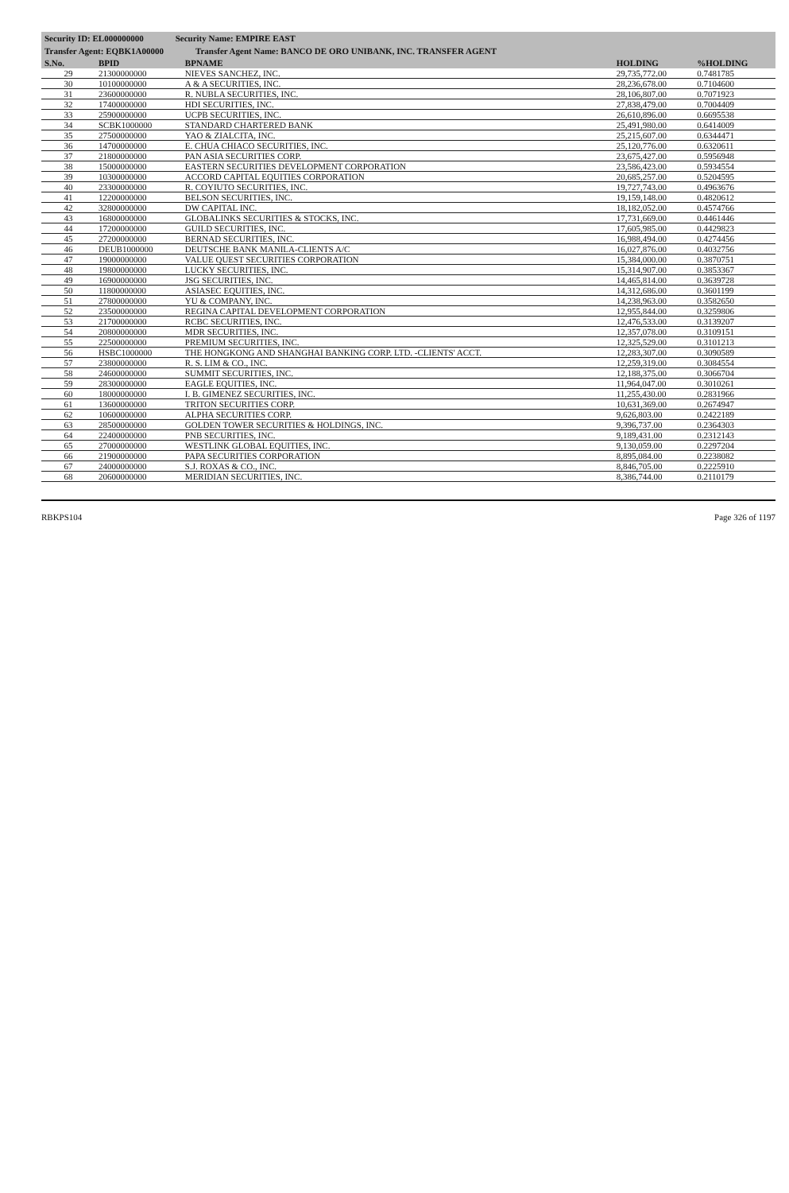Security ID: EL000000000 Security Name: EMPIRE EAST
Transfer Agent: EQBK1A00000 Transfer Agent Name: BANCO DE ORO UNIBANK, INC. TRANSFER AGENT
| S.No. | BPID | BPNAME | HOLDING | %HOLDING |
| --- | --- | --- | --- | --- |
| 29 | 21300000000 | NIEVES SANCHEZ, INC. | 29,735,772.00 | 0.7481785 |
| 30 | 10100000000 | A & A SECURITIES, INC. | 28,236,678.00 | 0.7104600 |
| 31 | 23600000000 | R. NUBLA SECURITIES, INC. | 28,106,807.00 | 0.7071923 |
| 32 | 17400000000 | HDI SECURITIES, INC. | 27,838,479.00 | 0.7004409 |
| 33 | 25900000000 | UCPB SECURITIES, INC. | 26,610,896.00 | 0.6695538 |
| 34 | SCBK1000000 | STANDARD CHARTERED BANK | 25,491,980.00 | 0.6414009 |
| 35 | 27500000000 | YAO & ZIALCITA, INC. | 25,215,607.00 | 0.6344471 |
| 36 | 14700000000 | E. CHUA CHIACO SECURITIES, INC. | 25,120,776.00 | 0.6320611 |
| 37 | 21800000000 | PAN ASIA SECURITIES CORP. | 23,675,427.00 | 0.5956948 |
| 38 | 15000000000 | EASTERN SECURITIES DEVELOPMENT CORPORATION | 23,586,423.00 | 0.5934554 |
| 39 | 10300000000 | ACCORD CAPITAL EQUITIES CORPORATION | 20,685,257.00 | 0.5204595 |
| 40 | 23300000000 | R. COYIUTO SECURITIES, INC. | 19,727,743.00 | 0.4963676 |
| 41 | 12200000000 | BELSON SECURITIES, INC. | 19,159,148.00 | 0.4820612 |
| 42 | 32800000000 | DW CAPITAL INC. | 18,182,052.00 | 0.4574766 |
| 43 | 16800000000 | GLOBALINKS SECURITIES & STOCKS, INC. | 17,731,669.00 | 0.4461446 |
| 44 | 17200000000 | GUILD SECURITIES, INC. | 17,605,985.00 | 0.4429823 |
| 45 | 27200000000 | BERNAD SECURITIES, INC. | 16,988,494.00 | 0.4274456 |
| 46 | DEUB1000000 | DEUTSCHE BANK MANILA-CLIENTS A/C | 16,027,876.00 | 0.4032756 |
| 47 | 19000000000 | VALUE QUEST SECURITIES CORPORATION | 15,384,000.00 | 0.3870751 |
| 48 | 19800000000 | LUCKY SECURITIES, INC. | 15,314,907.00 | 0.3853367 |
| 49 | 16900000000 | JSG SECURITIES, INC. | 14,465,814.00 | 0.3639728 |
| 50 | 11800000000 | ASIASEC EQUITIES, INC. | 14,312,686.00 | 0.3601199 |
| 51 | 27800000000 | YU & COMPANY, INC. | 14,238,963.00 | 0.3582650 |
| 52 | 23500000000 | REGINA CAPITAL DEVELOPMENT CORPORATION | 12,955,844.00 | 0.3259806 |
| 53 | 21700000000 | RCBC SECURITIES, INC. | 12,476,533.00 | 0.3139207 |
| 54 | 20800000000 | MDR SECURITIES, INC. | 12,357,078.00 | 0.3109151 |
| 55 | 22500000000 | PREMIUM SECURITIES, INC. | 12,325,529.00 | 0.3101213 |
| 56 | HSBC1000000 | THE HONGKONG AND SHANGHAI BANKING CORP. LTD. -CLIENTS' ACCT. | 12,283,307.00 | 0.3090589 |
| 57 | 23800000000 | R. S. LIM & CO., INC. | 12,259,319.00 | 0.3084554 |
| 58 | 24600000000 | SUMMIT SECURITIES, INC. | 12,188,375.00 | 0.3066704 |
| 59 | 28300000000 | EAGLE EQUITIES, INC. | 11,964,047.00 | 0.3010261 |
| 60 | 18000000000 | I. B. GIMENEZ SECURITIES, INC. | 11,255,430.00 | 0.2831966 |
| 61 | 13600000000 | TRITON SECURITIES CORP. | 10,631,369.00 | 0.2674947 |
| 62 | 10600000000 | ALPHA SECURITIES CORP. | 9,626,803.00 | 0.2422189 |
| 63 | 28500000000 | GOLDEN TOWER SECURITIES & HOLDINGS, INC. | 9,396,737.00 | 0.2364303 |
| 64 | 22400000000 | PNB SECURITIES, INC. | 9,189,431.00 | 0.2312143 |
| 65 | 27000000000 | WESTLINK GLOBAL EQUITIES, INC. | 9,130,059.00 | 0.2297204 |
| 66 | 21900000000 | PAPA SECURITIES CORPORATION | 8,895,084.00 | 0.2238082 |
| 67 | 24000000000 | S.J. ROXAS & CO., INC. | 8,846,705.00 | 0.2225910 |
| 68 | 20600000000 | MERIDIAN SECURITIES, INC. | 8,386,744.00 | 0.2110179 |
RBKPS104 Page 326 of 1197